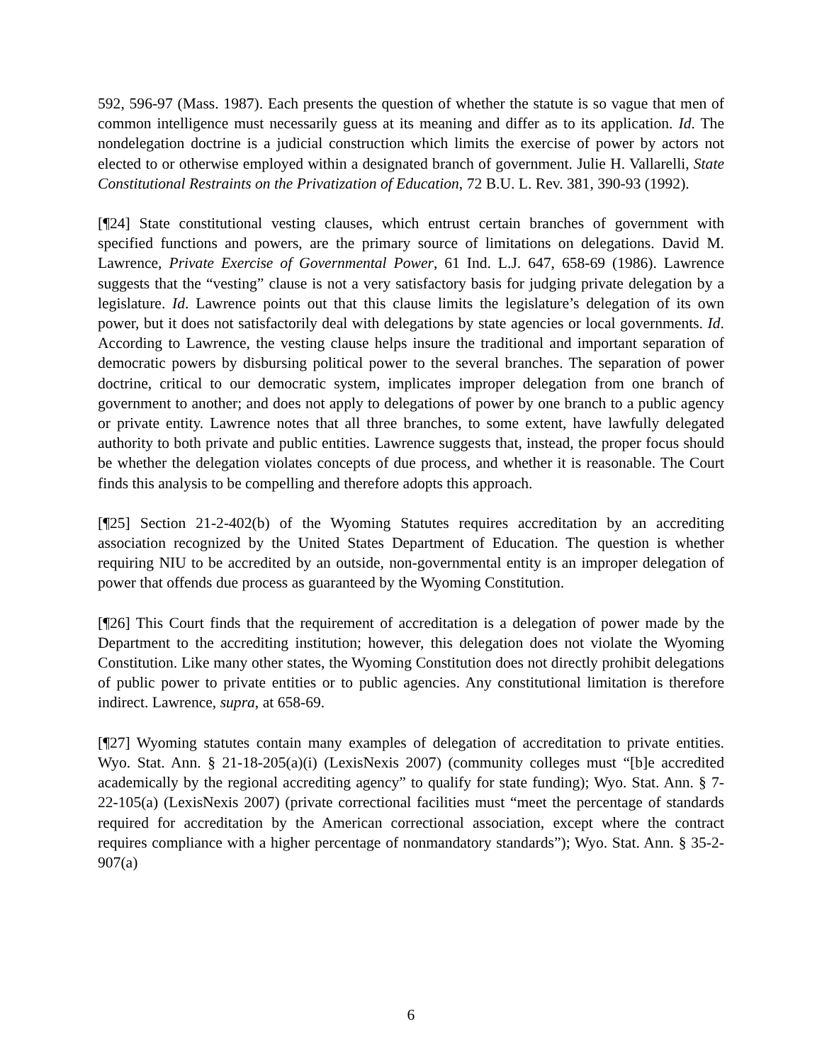592, 596-97 (Mass. 1987). Each presents the question of whether the statute is so vague that men of common intelligence must necessarily guess at its meaning and differ as to its application. Id. The nondelegation doctrine is a judicial construction which limits the exercise of power by actors not elected to or otherwise employed within a designated branch of government. Julie H. Vallarelli, State Constitutional Restraints on the Privatization of Education, 72 B.U. L. Rev. 381, 390-93 (1992).
[¶24] State constitutional vesting clauses, which entrust certain branches of government with specified functions and powers, are the primary source of limitations on delegations. David M. Lawrence, Private Exercise of Governmental Power, 61 Ind. L.J. 647, 658-69 (1986). Lawrence suggests that the “vesting” clause is not a very satisfactory basis for judging private delegation by a legislature. Id. Lawrence points out that this clause limits the legislature’s delegation of its own power, but it does not satisfactorily deal with delegations by state agencies or local governments. Id. According to Lawrence, the vesting clause helps insure the traditional and important separation of democratic powers by disbursing political power to the several branches. The separation of power doctrine, critical to our democratic system, implicates improper delegation from one branch of government to another; and does not apply to delegations of power by one branch to a public agency or private entity. Lawrence notes that all three branches, to some extent, have lawfully delegated authority to both private and public entities. Lawrence suggests that, instead, the proper focus should be whether the delegation violates concepts of due process, and whether it is reasonable. The Court finds this analysis to be compelling and therefore adopts this approach.
[¶25] Section 21-2-402(b) of the Wyoming Statutes requires accreditation by an accrediting association recognized by the United States Department of Education. The question is whether requiring NIU to be accredited by an outside, non-governmental entity is an improper delegation of power that offends due process as guaranteed by the Wyoming Constitution.
[¶26] This Court finds that the requirement of accreditation is a delegation of power made by the Department to the accrediting institution; however, this delegation does not violate the Wyoming Constitution. Like many other states, the Wyoming Constitution does not directly prohibit delegations of public power to private entities or to public agencies. Any constitutional limitation is therefore indirect. Lawrence, supra, at 658-69.
[¶27] Wyoming statutes contain many examples of delegation of accreditation to private entities. Wyo. Stat. Ann. § 21-18-205(a)(i) (LexisNexis 2007) (community colleges must “[b]e accredited academically by the regional accrediting agency” to qualify for state funding); Wyo. Stat. Ann. § 7-22-105(a) (LexisNexis 2007) (private correctional facilities must “meet the percentage of standards required for accreditation by the American correctional association, except where the contract requires compliance with a higher percentage of nonmandatory standards”); Wyo. Stat. Ann. § 35-2-907(a)
6